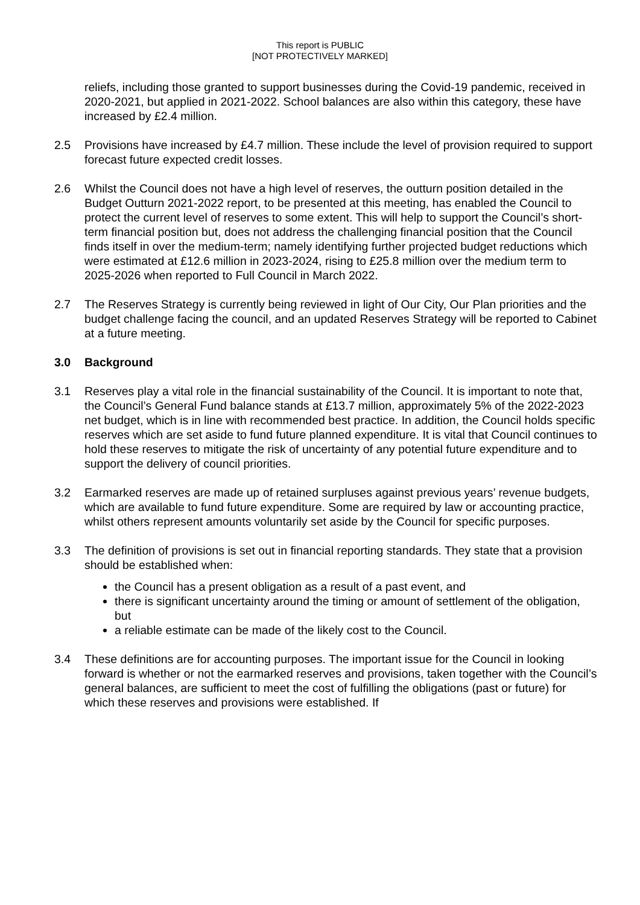This report is PUBLIC
[NOT PROTECTIVELY MARKED]
reliefs, including those granted to support businesses during the Covid-19 pandemic, received in 2020-2021, but applied in 2021-2022. School balances are also within this category, these have increased by £2.4 million.
2.5 Provisions have increased by £4.7 million. These include the level of provision required to support forecast future expected credit losses.
2.6 Whilst the Council does not have a high level of reserves, the outturn position detailed in the Budget Outturn 2021-2022 report, to be presented at this meeting, has enabled the Council to protect the current level of reserves to some extent. This will help to support the Council’s short-term financial position but, does not address the challenging financial position that the Council finds itself in over the medium-term; namely identifying further projected budget reductions which were estimated at £12.6 million in 2023-2024, rising to £25.8 million over the medium term to 2025-2026 when reported to Full Council in March 2022.
2.7 The Reserves Strategy is currently being reviewed in light of Our City, Our Plan priorities and the budget challenge facing the council, and an updated Reserves Strategy will be reported to Cabinet at a future meeting.
3.0 Background
3.1 Reserves play a vital role in the financial sustainability of the Council. It is important to note that, the Council’s General Fund balance stands at £13.7 million, approximately 5% of the 2022-2023 net budget, which is in line with recommended best practice. In addition, the Council holds specific reserves which are set aside to fund future planned expenditure. It is vital that Council continues to hold these reserves to mitigate the risk of uncertainty of any potential future expenditure and to support the delivery of council priorities.
3.2 Earmarked reserves are made up of retained surpluses against previous years’ revenue budgets, which are available to fund future expenditure. Some are required by law or accounting practice, whilst others represent amounts voluntarily set aside by the Council for specific purposes.
3.3 The definition of provisions is set out in financial reporting standards. They state that a provision should be established when:
the Council has a present obligation as a result of a past event, and
there is significant uncertainty around the timing or amount of settlement of the obligation, but
a reliable estimate can be made of the likely cost to the Council.
3.4 These definitions are for accounting purposes. The important issue for the Council in looking forward is whether or not the earmarked reserves and provisions, taken together with the Council’s general balances, are sufficient to meet the cost of fulfilling the obligations (past or future) for which these reserves and provisions were established. If